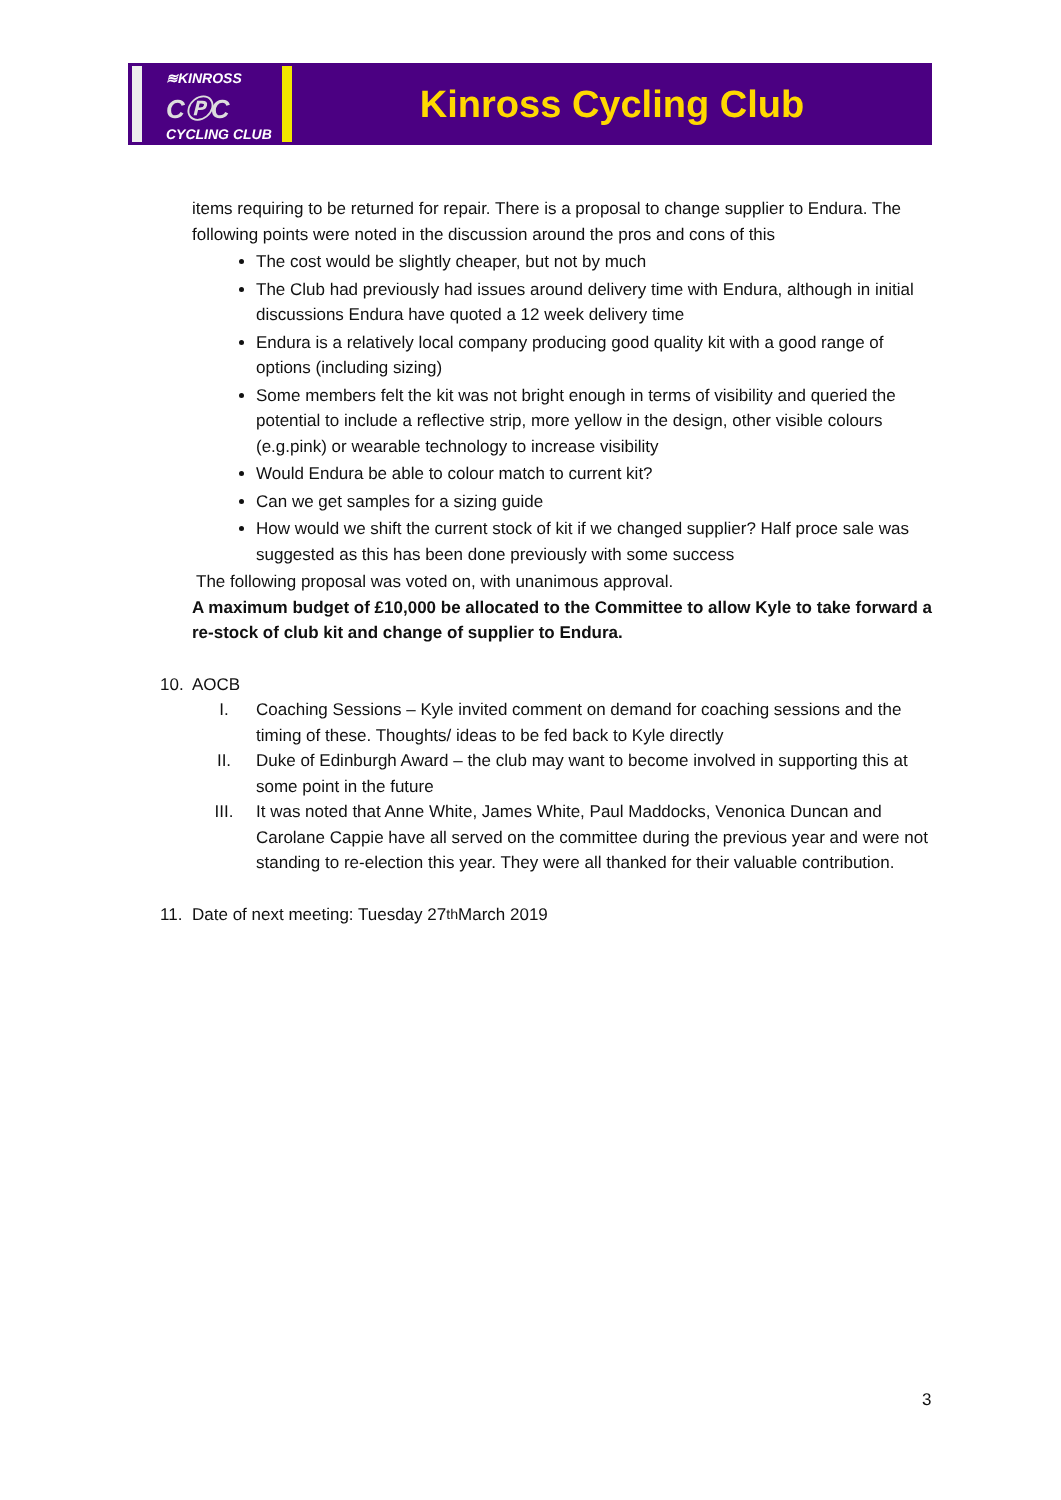≋KINROSS
CⓅC
CYCLING CLUB
Kinross Cycling Club
items requiring to be returned for repair. There is a proposal to change supplier to Endura. The following points were noted in the discussion around the pros and cons of this
The cost would be slightly cheaper, but not by much
The Club had previously had issues around delivery time with Endura, although in initial discussions Endura have quoted a 12 week delivery time
Endura is a relatively local company producing good quality kit with a good range of options (including sizing)
Some members felt the kit was not bright enough in terms of visibility and queried the potential to include a reflective strip, more yellow in the design, other visible colours (e.g.pink) or wearable technology to increase visibility
Would Endura be able to colour match to current kit?
Can we get samples for a sizing guide
How would we shift the current stock of kit if we changed supplier? Half proce sale was suggested as this has been done previously with some success
The following proposal was voted on, with unanimous approval.
A maximum budget of £10,000 be allocated to the Committee to allow Kyle to take forward a re-stock of club kit and change of supplier to Endura.
10. AOCB
I. Coaching Sessions – Kyle invited comment on demand for coaching sessions and the timing of these. Thoughts/ ideas to be fed back to Kyle directly
II. Duke of Edinburgh Award – the club may want to become involved in supporting this at some point in the future
III. It was noted that Anne White, James White, Paul Maddocks, Venonica Duncan and Carolane Cappie have all served on the committee during the previous year and were not standing to re-election this year. They were all thanked for their valuable contribution.
11. Date of next meeting: Tuesday 27<sup>th</sup> March 2019
3